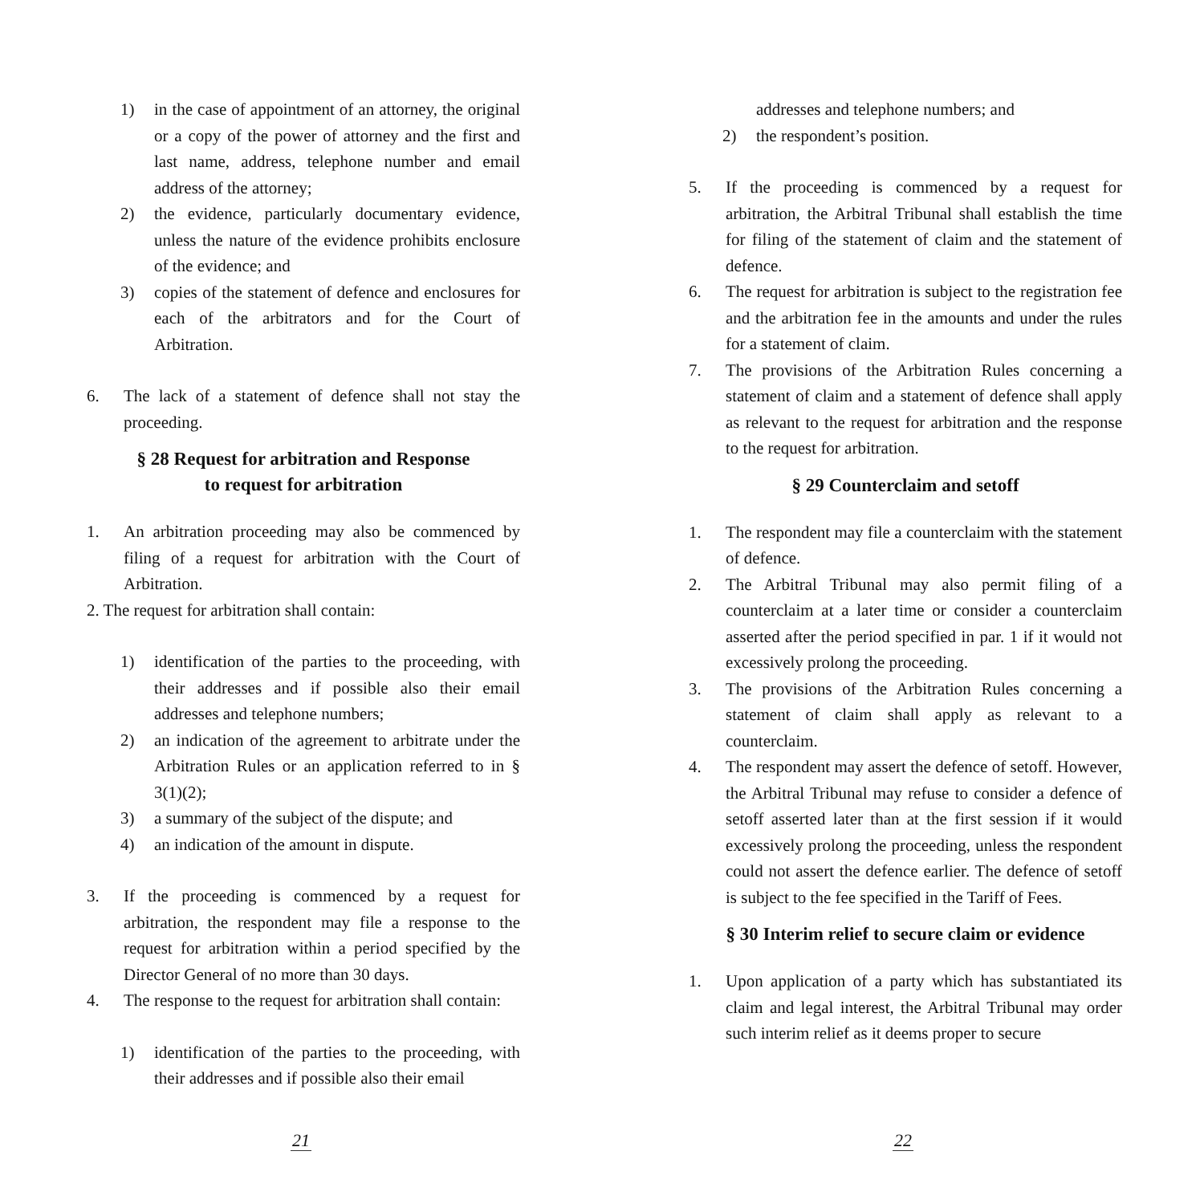1) in the case of appointment of an attorney, the original or a copy of the power of attorney and the first and last name, address, telephone number and email address of the attorney;
2) the evidence, particularly documentary evidence, unless the nature of the evidence prohibits enclosure of the evidence; and
3) copies of the statement of defence and enclosures for each of the arbitrators and for the Court of Arbitration.
6. The lack of a statement of defence shall not stay the proceeding.
§ 28 Request for arbitration and Response
to request for arbitration
1. An arbitration proceeding may also be commenced by filing of a request for arbitration with the Court of Arbitration.
2. The request for arbitration shall contain:
1) identification of the parties to the proceeding, with their addresses and if possible also their email addresses and telephone numbers;
2) an indication of the agreement to arbitrate under the Arbitration Rules or an application referred to in § 3(1)(2);
3) a summary of the subject of the dispute; and
4) an indication of the amount in dispute.
3. If the proceeding is commenced by a request for arbitration, the respondent may file a response to the request for arbitration within a period specified by the Director General of no more than 30 days.
4. The response to the request for arbitration shall contain:
1) identification of the parties to the proceeding, with their addresses and if possible also their email
21
addresses and telephone numbers; and
2) the respondent’s position.
5. If the proceeding is commenced by a request for arbitration, the Arbitral Tribunal shall establish the time for filing of the statement of claim and the statement of defence.
6. The request for arbitration is subject to the registration fee and the arbitration fee in the amounts and under the rules for a statement of claim.
7. The provisions of the Arbitration Rules concerning a statement of claim and a statement of defence shall apply as relevant to the request for arbitration and the response to the request for arbitration.
§ 29 Counterclaim and setoff
1. The respondent may file a counterclaim with the statement of defence.
2. The Arbitral Tribunal may also permit filing of a counterclaim at a later time or consider a counterclaim asserted after the period specified in par. 1 if it would not excessively prolong the proceeding.
3. The provisions of the Arbitration Rules concerning a statement of claim shall apply as relevant to a counterclaim.
4. The respondent may assert the defence of setoff. However, the Arbitral Tribunal may refuse to consider a defence of setoff asserted later than at the first session if it would excessively prolong the proceeding, unless the respondent could not assert the defence earlier. The defence of setoff is subject to the fee specified in the Tariff of Fees.
§ 30 Interim relief to secure claim or evidence
1. Upon application of a party which has substantiated its claim and legal interest, the Arbitral Tribunal may order such interim relief as it deems proper to secure
22